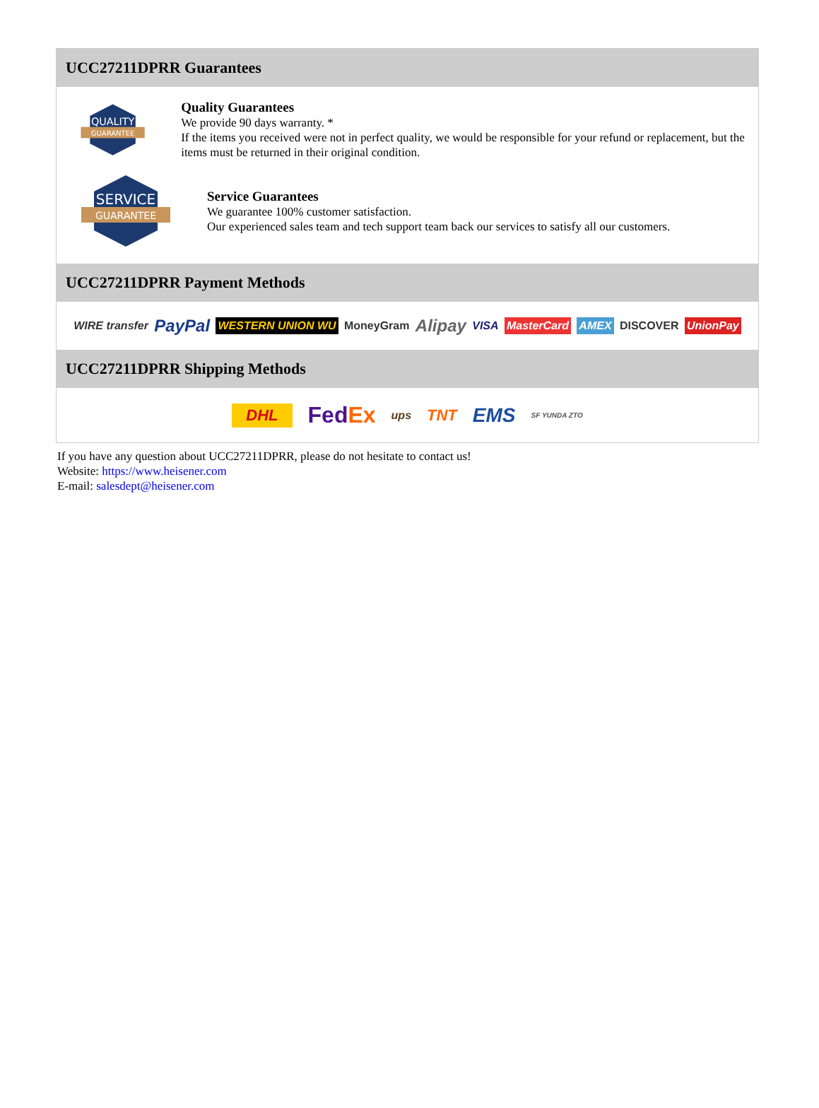UCC27211DPRR Guarantees
QUALITY
GUARANTEE
Quality Guarantees
We provide 90 days warranty. *
If the items you received were not in perfect quality, we would be responsible for your refund or replacement, but the items must be returned in their original condition.
SERVICE
GUARANTEE
Service Guarantees
We guarantee 100% customer satisfaction.
Our experienced sales team and tech support team back our services to satisfy all our customers.
UCC27211DPRR Payment Methods
WIRE transfer PayPal WESTERN UNION WU MoneyGram Alipay VISA MasterCard AMEX DISCOVER UnionPay
UCC27211DPRR Shipping Methods
DHL FedEx ups TNT EMS SF YUNDA ZTO
If you have any question about UCC27211DPRR, please do not hesitate to contact us!
Website: https://www.heisener.com
E-mail: salesdept@heisener.com